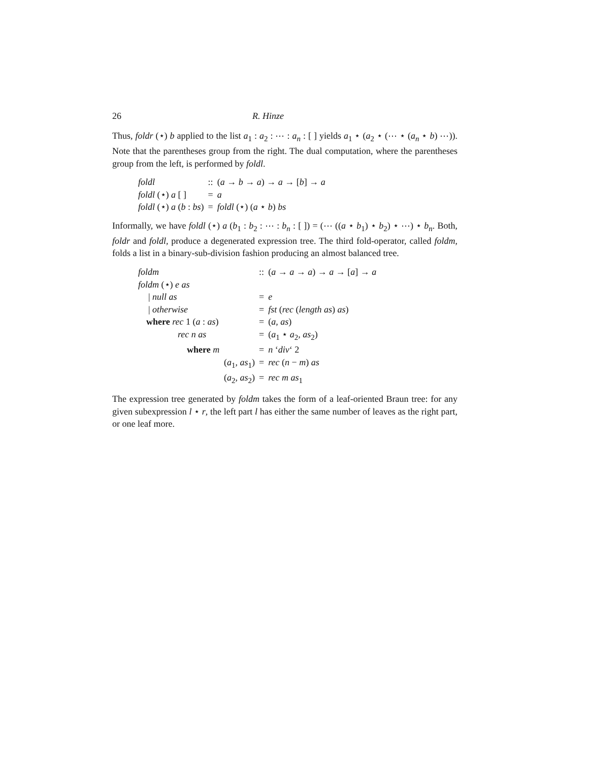26 R. Hinze
Thus, foldr (⋆) b applied to the list a<sub>1</sub> : a<sub>2</sub> : ⋯ : a<sub>n</sub> : [ ] yields a<sub>1</sub> ⋆ (a<sub>2</sub> ⋆ (⋯ ⋆ (a<sub>n</sub> ⋆ b) ⋯)). Note that the parentheses group from the right. The dual computation, where the parentheses group from the left, is performed by foldl.
| foldl | :: | ( a → b → a ) → a → [ b ] → a |
| foldl (⋆) a [ ] | = | a |
| foldl (⋆) a ( b : bs ) | = | foldl (⋆) ( a ⋆ b ) bs |
Informally, we have foldl (⋆) a (b<sub>1</sub> : b<sub>2</sub> : ⋯ : b<sub>n</sub> : [ ]) = (⋯ ((a ⋆ b<sub>1</sub>) ⋆ b<sub>2</sub>) ⋆ ⋯) ⋆ b<sub>n</sub>. Both, foldr and foldl, produce a degenerated expression tree. The third fold-operator, called foldm, folds a list in a binary-sub-division fashion producing an almost balanced tree.
| foldm | :: | ( a → a → a ) → a → [ a ] → a |
| foldm (⋆) e as | | |
| / null as | = | e |
| / otherwise | = | fst ( rec ( length as ) as ) |
| where rec 1 ( a : as ) | = | ( a , as ) |
| rec n as | = | ( a<sub>1</sub> ⋆ a<sub>2</sub>, as<sub>2</sub>) |
| where m | = | n ‘ div ‘ 2 |
| ( a<sub>1</sub>, as<sub>1</sub>) | = | rec ( n − m ) as |
| ( a<sub>2</sub>, as<sub>2</sub>) | = | rec m as<sub>1</sub> |
The expression tree generated by foldm takes the form of a leaf-oriented Braun tree: for any given subexpression l ⋆ r, the left part l has either the same number of leaves as the right part, or one leaf more.